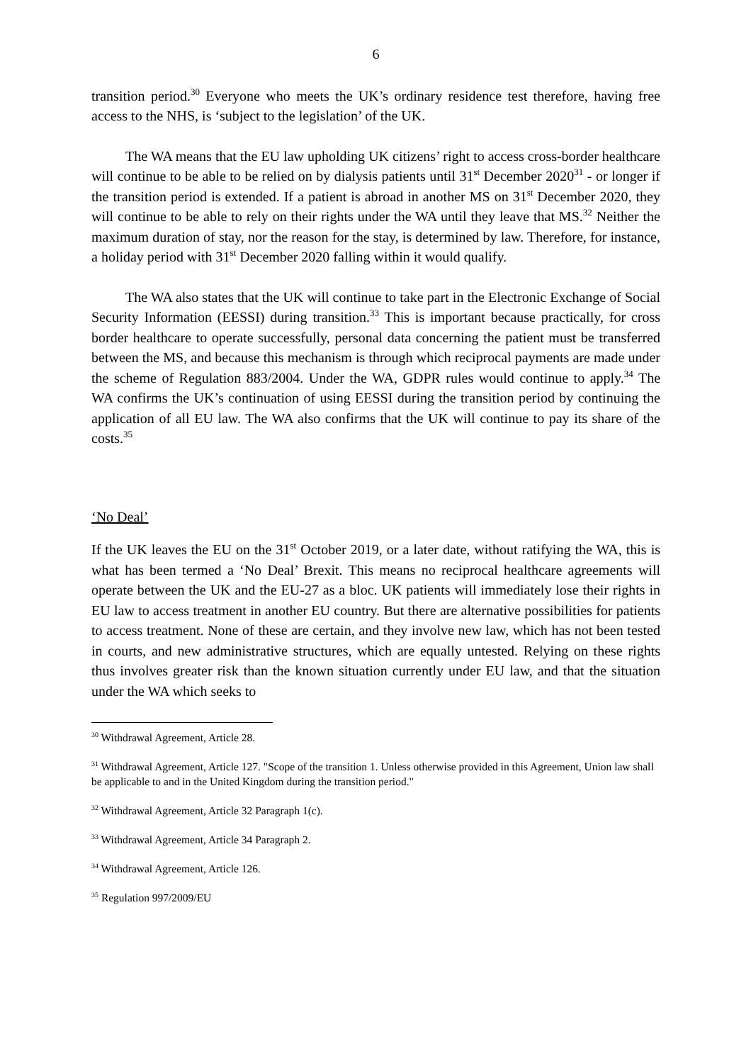6
transition period.<sup>30</sup> Everyone who meets the UK’s ordinary residence test therefore, having free access to the NHS, is ‘subject to the legislation’ of the UK.
The WA means that the EU law upholding UK citizens’ right to access cross-border healthcare will continue to be able to be relied on by dialysis patients until 31<sup>st</sup> December 2020<sup>31</sup> - or longer if the transition period is extended. If a patient is abroad in another MS on 31<sup>st</sup> December 2020, they will continue to be able to rely on their rights under the WA until they leave that MS.<sup>32</sup> Neither the maximum duration of stay, nor the reason for the stay, is determined by law. Therefore, for instance, a holiday period with 31<sup>st</sup> December 2020 falling within it would qualify.
The WA also states that the UK will continue to take part in the Electronic Exchange of Social Security Information (EESSI) during transition.<sup>33</sup> This is important because practically, for cross border healthcare to operate successfully, personal data concerning the patient must be transferred between the MS, and because this mechanism is through which reciprocal payments are made under the scheme of Regulation 883/2004. Under the WA, GDPR rules would continue to apply.<sup>34</sup> The WA confirms the UK’s continuation of using EESSI during the transition period by continuing the application of all EU law. The WA also confirms that the UK will continue to pay its share of the costs.<sup>35</sup>
‘No Deal’
If the UK leaves the EU on the 31<sup>st</sup> October 2019, or a later date, without ratifying the WA, this is what has been termed a ‘No Deal’ Brexit. This means no reciprocal healthcare agreements will operate between the UK and the EU-27 as a bloc. UK patients will immediately lose their rights in EU law to access treatment in another EU country. But there are alternative possibilities for patients to access treatment. None of these are certain, and they involve new law, which has not been tested in courts, and new administrative structures, which are equally untested. Relying on these rights thus involves greater risk than the known situation currently under EU law, and that the situation under the WA which seeks to
<sup>30</sup> Withdrawal Agreement, Article 28.
<sup>31</sup> Withdrawal Agreement, Article 127. "Scope of the transition 1. Unless otherwise provided in this Agreement, Union law shall be applicable to and in the United Kingdom during the transition period."
<sup>32</sup> Withdrawal Agreement, Article 32 Paragraph 1(c).
<sup>33</sup> Withdrawal Agreement, Article 34 Paragraph 2.
<sup>34</sup> Withdrawal Agreement, Article 126.
<sup>35</sup> Regulation 997/2009/EU